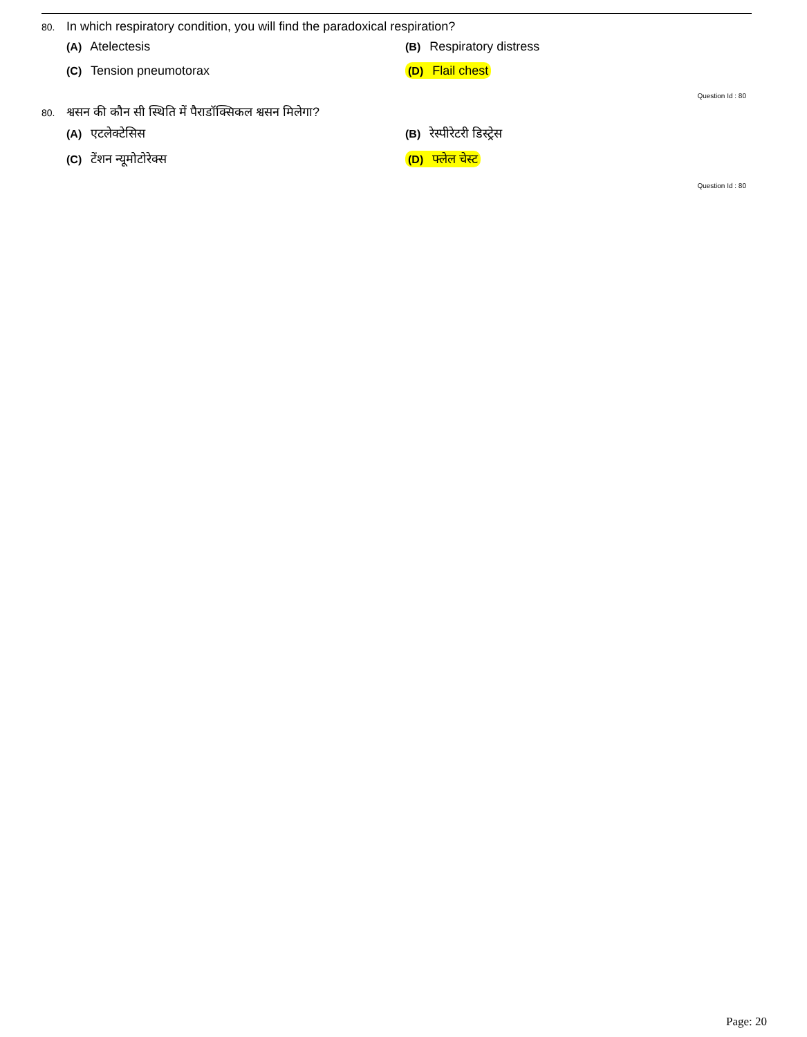80. In which respiratory condition, you will find the paradoxical respiration?
(A) Atelectesis
(B) Respiratory distress
(C) Tension pneumotorax
(D) Flail chest
Question Id : 80
80. श्वसन की कौन सी स्थिति में पैराडॉक्सिकल श्वसन मिलेगा?
(A) एटलेक्टेसिस
(B) रेस्पीरेटरी डिस्ट्रेस
(C) टेंशन न्यूमोटोरेक्स
(D) फ्लेल चेस्ट
Question Id : 80
Page: 20